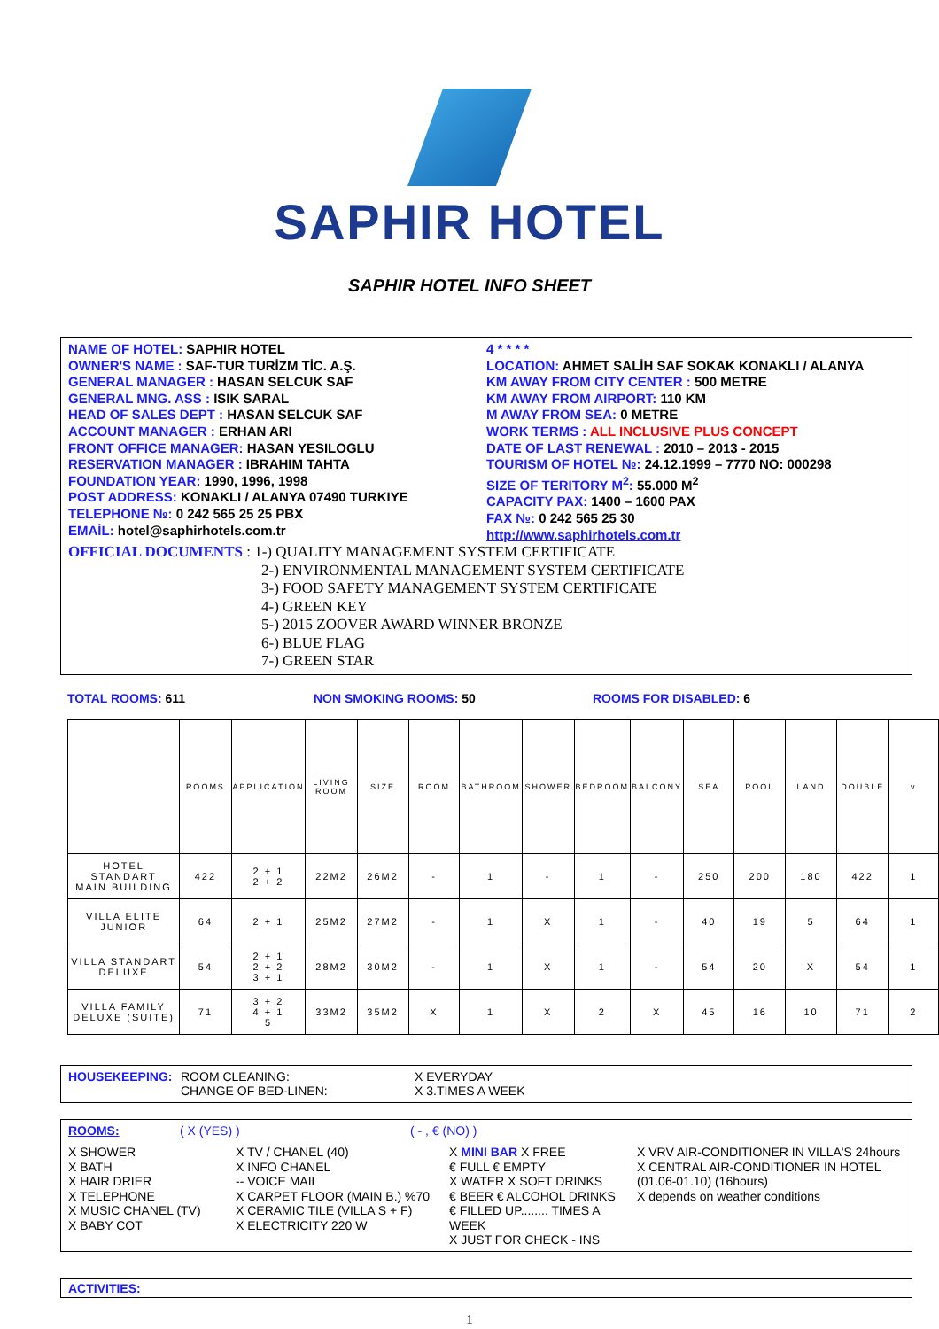SAPHIR HOTEL
SAPHIR HOTEL INFO SHEET
NAME OF HOTEL: SAPHIR HOTEL
OWNER'S NAME : SAF-TUR TURİZM TİC. A.Ş.
GENERAL MANAGER : HASAN SELCUK SAF
GENERAL MNG. ASS : ISIK SARAL
HEAD OF SALES DEPT : HASAN SELCUK SAF
ACCOUNT MANAGER : ERHAN ARI
FRONT OFFICE MANAGER: HASAN YESILOGLU
RESERVATION MANAGER : IBRAHIM TAHTA
FOUNDATION YEAR: 1990, 1996, 1998
POST ADDRESS: KONAKLI / ALANYA 07490 TURKIYE
TELEPHONE №: 0 242 565 25 25 PBX
EMAİL: hotel@saphirhotels.com.tr
4 * * * *
LOCATION: AHMET SALİH SAF SOKAK KONAKLI / ALANYA
KM AWAY FROM CITY CENTER : 500 METRE
KM AWAY FROM AIRPORT: 110 KM
M AWAY FROM SEA: 0 METRE
WORK TERMS : ALL INCLUSIVE PLUS CONCEPT
DATE OF LAST RENEWAL : 2010 – 2013 - 2015
TOURISM OF HOTEL №: 24.12.1999 – 7770 NO: 000298
SIZE OF TERITORY M<sup>2</sup>: 55.000 M<sup>2</sup>
CAPACITY PAX: 1400 – 1600 PAX
FAX №: 0 242 565 25 30
http://www.saphirhotels.com.tr
OFFICIAL DOCUMENTS : 1-) QUALITY MANAGEMENT SYSTEM CERTIFICATE
2-) ENVIRONMENTAL MANAGEMENT SYSTEM CERTIFICATE
3-) FOOD SAFETY MANAGEMENT SYSTEM CERTIFICATE
4-) GREEN KEY
5-) 2015 ZOOVER AWARD WINNER BRONZE
6-) BLUE FLAG
7-) GREEN STAR
TOTAL ROOMS: 611 NON SMOKING ROOMS: 50 ROOMS FOR DISABLED: 6
| | ROOMS | APPLICATION | LIVING ROOM | SIZE | ROOM | BATHROOM | SHOWER | BEDROOM | BALCONY | SEA | POOL | LAND | DOUBLE | v |
| --- | --- | --- | --- | --- | --- | --- | --- | --- | --- | --- | --- | --- | --- | --- |
| HOTEL STANDART MAIN BUILDING | 422 | 2 + 1 2 + 2 | 22M2 | 26M2 | - | 1 | - | 1 | - | 250 | 200 | 180 | 422 | 1 |
| VILLA ELITE JUNIOR | 64 | 2 + 1 | 25M2 | 27M2 | - | 1 | X | 1 | - | 40 | 19 | 5 | 64 | 1 |
| VILLA STANDART DELUXE | 54 | 2 + 1 2 + 2 3 + 1 | 28M2 | 30M2 | - | 1 | X | 1 | - | 54 | 20 | X | 54 | 1 |
| VILLA FAMILY DELUXE (SUITE) | 71 | 3 + 2 4 + 1 5 | 33M2 | 35M2 | X | 1 | X | 2 | X | 45 | 16 | 10 | 71 | 2 |
HOUSEKEEPING: ROOM CLEANING:
CHANGE OF BED-LINEN:
X EVERYDAY
X 3.TIMES A WEEK
ROOMS: ( X (YES) ) ( - , € (NO) )
X SHOWER
X BATH
X HAIR DRIER
X TELEPHONE
X MUSIC CHANEL (TV)
X BABY COT
X TV / CHANEL (40)
X INFO CHANEL
-- VOICE MAIL
X CARPET FLOOR (MAIN B.) %70
X CERAMIC TILE (VILLA S + F)
X ELECTRICITY 220 W
X MINI BAR X FREE
€ FULL € EMPTY
X WATER X SOFT DRINKS
€ BEER € ALCOHOL DRINKS
€ FILLED UP........ TIMES A WEEK
X JUST FOR CHECK - INS
X VRV AIR-CONDITIONER IN VILLA'S 24hours
X CENTRAL AIR-CONDITIONER IN HOTEL
(01.06-01.10) (16hours)
X depends on weather conditions
ACTIVITIES:
1